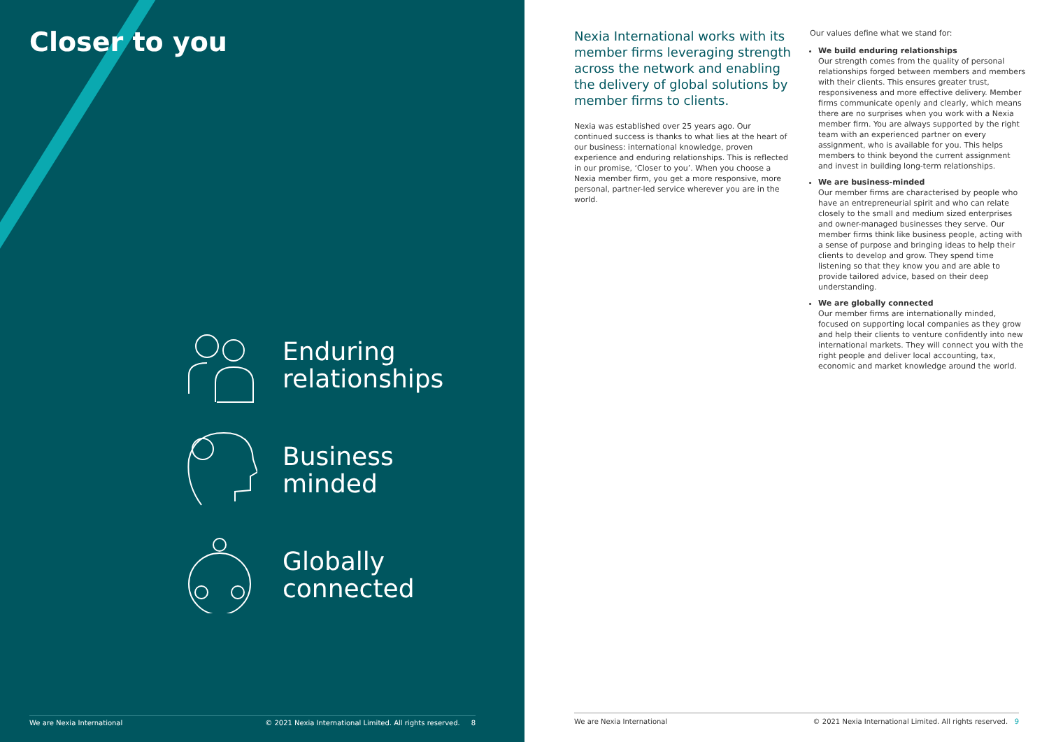Closer to you
Enduring
relationships
Business
minded
Globally
connected
We are Nexia International © 2021 Nexia International Limited. All rights reserved. 8
Nexia International works with its member firms leveraging strength across the network and enabling the delivery of global solutions by member firms to clients.
Nexia was established over 25 years ago. Our continued success is thanks to what lies at the heart of our business: international knowledge, proven experience and enduring relationships. This is reflected in our promise, ‘Closer to you’. When you choose a Nexia member firm, you get a more responsive, more personal, partner-led service wherever you are in the world.
Our values define what we stand for:
We build enduring relationships
Our strength comes from the quality of personal relationships forged between members and members with their clients. This ensures greater trust, responsiveness and more effective delivery. Member firms communicate openly and clearly, which means there are no surprises when you work with a Nexia member firm. You are always supported by the right team with an experienced partner on every assignment, who is available for you. This helps members to think beyond the current assignment and invest in building long-term relationships.
We are business-minded
Our member firms are characterised by people who have an entrepreneurial spirit and who can relate closely to the small and medium sized enterprises and owner-managed businesses they serve. Our member firms think like business people, acting with a sense of purpose and bringing ideas to help their clients to develop and grow. They spend time listening so that they know you and are able to provide tailored advice, based on their deep understanding.
We are globally connected
Our member firms are internationally minded, focused on supporting local companies as they grow and help their clients to venture confidently into new international markets. They will connect you with the right people and deliver local accounting, tax, economic and market knowledge around the world.
We are Nexia International © 2021 Nexia International Limited. All rights reserved. 9